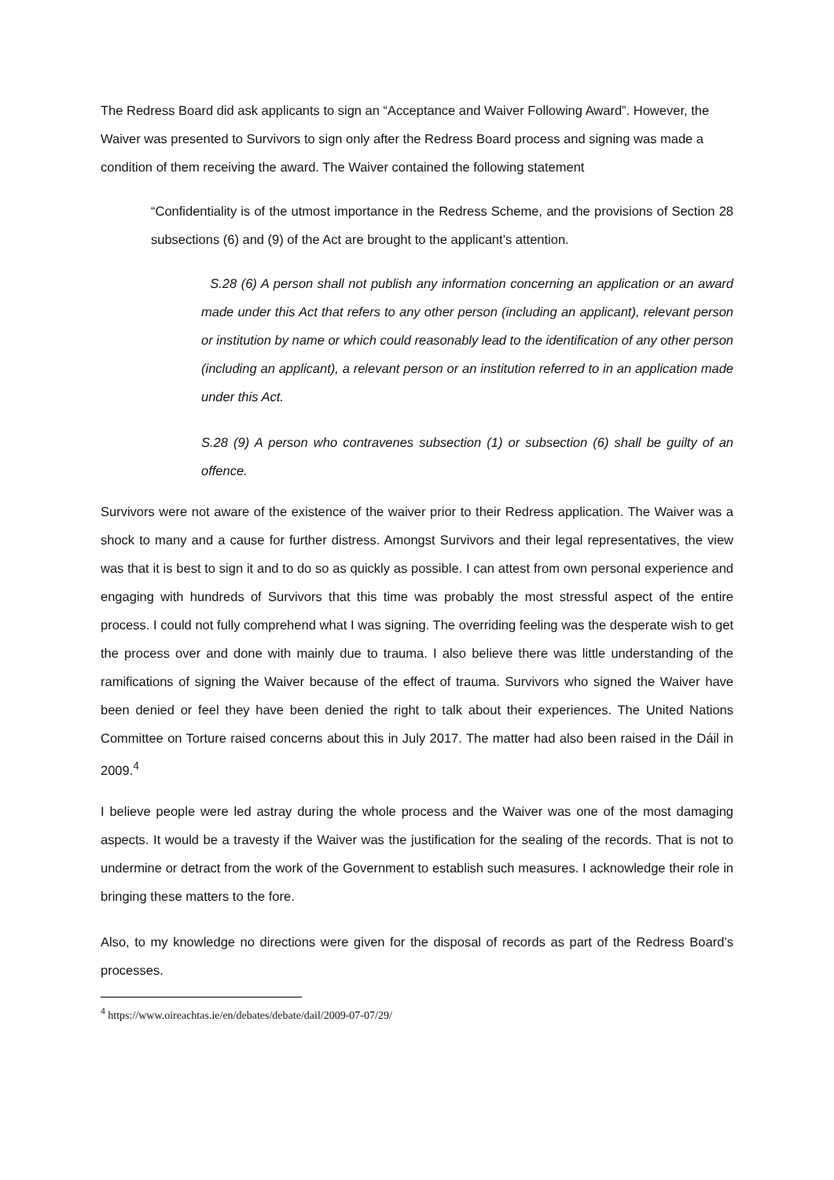The Redress Board did ask applicants to sign an “Acceptance and Waiver Following Award”. However, the Waiver was presented to Survivors to sign only after the Redress Board process and signing was made a condition of them receiving the award. The Waiver contained the following statement
“Confidentiality is of the utmost importance in the Redress Scheme, and the provisions of Section 28 subsections (6) and (9) of the Act are brought to the applicant’s attention.
S.28 (6) A person shall not publish any information concerning an application or an award made under this Act that refers to any other person (including an applicant), relevant person or institution by name or which could reasonably lead to the identification of any other person (including an applicant), a relevant person or an institution referred to in an application made under this Act.
S.28 (9) A person who contravenes subsection (1) or subsection (6) shall be guilty of an offence.
Survivors were not aware of the existence of the waiver prior to their Redress application. The Waiver was a shock to many and a cause for further distress. Amongst Survivors and their legal representatives, the view was that it is best to sign it and to do so as quickly as possible. I can attest from own personal experience and engaging with hundreds of Survivors that this time was probably the most stressful aspect of the entire process. I could not fully comprehend what I was signing. The overriding feeling was the desperate wish to get the process over and done with mainly due to trauma. I also believe there was little understanding of the ramifications of signing the Waiver because of the effect of trauma. Survivors who signed the Waiver have been denied or feel they have been denied the right to talk about their experiences. The United Nations Committee on Torture raised concerns about this in July 2017. The matter had also been raised in the Dáil in 2009.<sup>4</sup>
I believe people were led astray during the whole process and the Waiver was one of the most damaging aspects. It would be a travesty if the Waiver was the justification for the sealing of the records. That is not to undermine or detract from the work of the Government to establish such measures. I acknowledge their role in bringing these matters to the fore.
Also, to my knowledge no directions were given for the disposal of records as part of the Redress Board’s processes.
<sup>4</sup> https://www.oireachtas.ie/en/debates/debate/dail/2009-07-07/29/